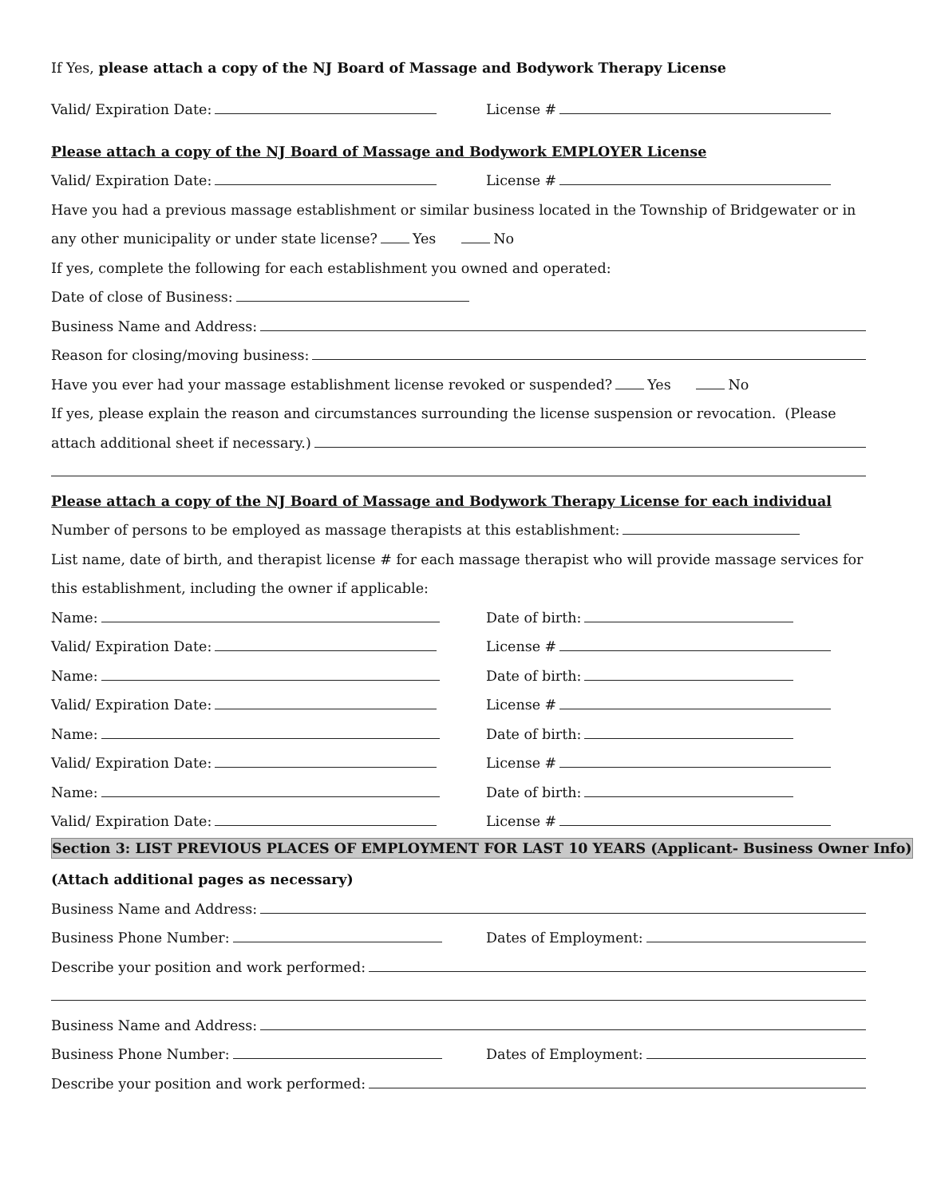If Yes, please attach a copy of the NJ Board of Massage and Bodywork Therapy License
Valid/ Expiration Date:
License #
Please attach a copy of the NJ Board of Massage and Bodywork EMPLOYER License
Valid/ Expiration Date:
License #
Have you had a previous massage establishment or similar business located in the Township of Bridgewater or in
any other municipality or under state license? Yes No
If yes, complete the following for each establishment you owned and operated:
Date of close of Business:
Business Name and Address:
Reason for closing/moving business:
Have you ever had your massage establishment license revoked or suspended? Yes No
If yes, please explain the reason and circumstances surrounding the license suspension or revocation. (Please
attach additional sheet if necessary.)
Please attach a copy of the NJ Board of Massage and Bodywork Therapy License for each individual
Number of persons to be employed as massage therapists at this establishment:
List name, date of birth, and therapist license # for each massage therapist who will provide massage services for
this establishment, including the owner if applicable:
Name:
Date of birth:
Valid/ Expiration Date:
License #
Name:
Date of birth:
Valid/ Expiration Date:
License #
Name:
Date of birth:
Valid/ Expiration Date:
License #
Name:
Date of birth:
Valid/ Expiration Date:
License #
Section 3: LIST PREVIOUS PLACES OF EMPLOYMENT FOR LAST 10 YEARS (Applicant- Business Owner Info)
(Attach additional pages as necessary)
Business Name and Address:
Business Phone Number:
Dates of Employment:
Describe your position and work performed:
Business Name and Address:
Business Phone Number:
Dates of Employment:
Describe your position and work performed: